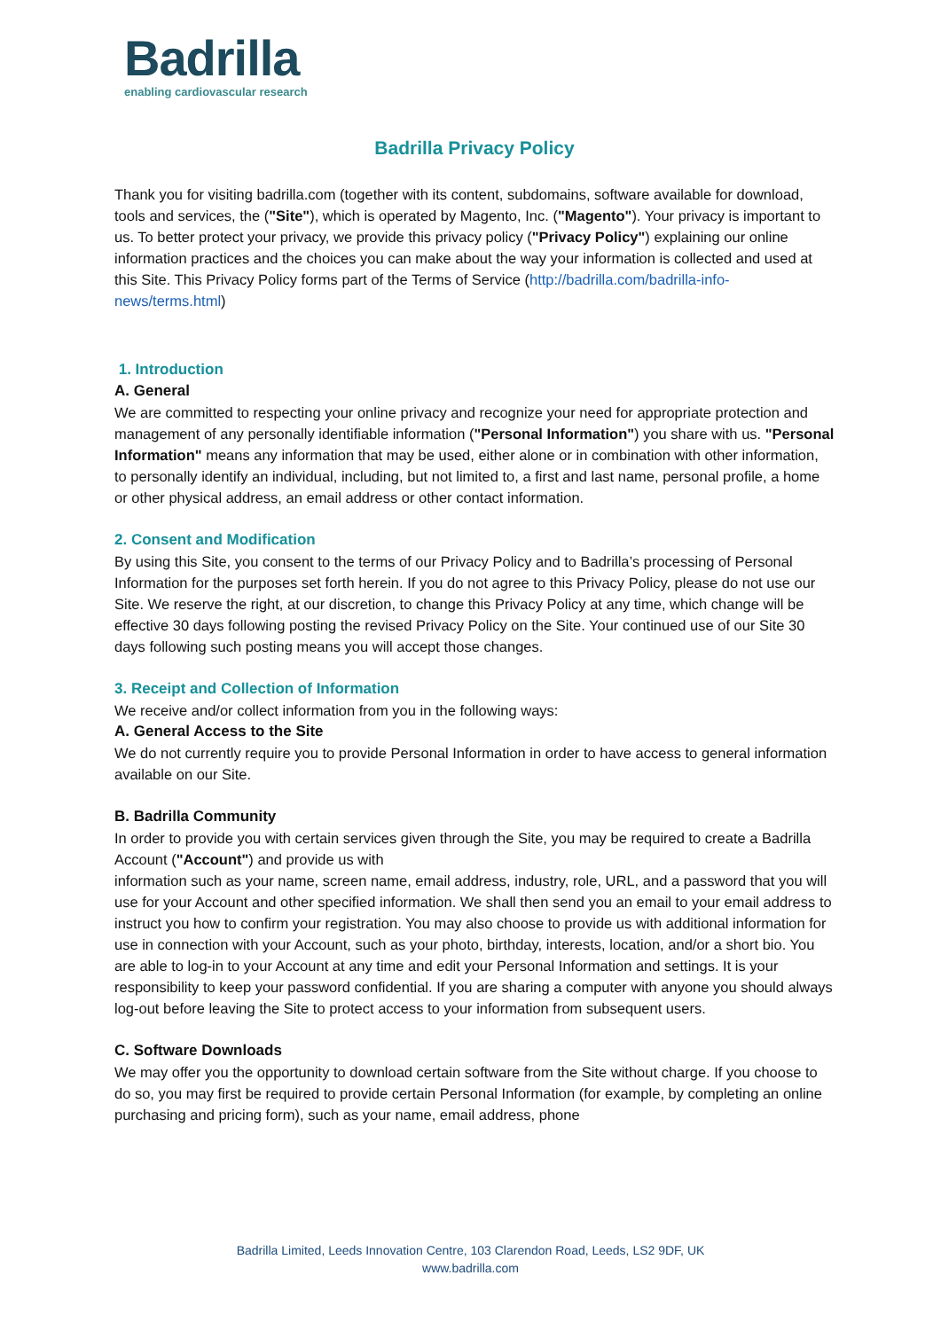Badrilla
enabling cardiovascular research
Badrilla Privacy Policy
Thank you for visiting badrilla.com (together with its content, subdomains, software available for download, tools and services, the ("Site"), which is operated by Magento, Inc. ("Magento"). Your privacy is important to us. To better protect your privacy, we provide this privacy policy ("Privacy Policy") explaining our online information practices and the choices you can make about the way your information is collected and used at this Site. This Privacy Policy forms part of the Terms of Service (http://badrilla.com/badrilla-info-news/terms.html)
1. Introduction
A. General
We are committed to respecting your online privacy and recognize your need for appropriate protection and management of any personally identifiable information ("Personal Information") you share with us. "Personal Information" means any information that may be used, either alone or in combination with other information, to personally identify an individual, including, but not limited to, a first and last name, personal profile, a home or other physical address, an email address or other contact information.
2. Consent and Modification
By using this Site, you consent to the terms of our Privacy Policy and to Badrilla’s processing of Personal Information for the purposes set forth herein. If you do not agree to this Privacy Policy, please do not use our Site. We reserve the right, at our discretion, to change this Privacy Policy at any time, which change will be effective 30 days following posting the revised Privacy Policy on the Site. Your continued use of our Site 30 days following such posting means you will accept those changes.
3. Receipt and Collection of Information
We receive and/or collect information from you in the following ways:
A. General Access to the Site
We do not currently require you to provide Personal Information in order to have access to general information available on our Site.
B. Badrilla Community
In order to provide you with certain services given through the Site, you may be required to create a Badrilla Account ("Account") and provide us with
information such as your name, screen name, email address, industry, role, URL, and a password that you will use for your Account and other specified information. We shall then send you an email to your email address to instruct you how to confirm your registration. You may also choose to provide us with additional information for use in connection with your Account, such as your photo, birthday, interests, location, and/or a short bio. You are able to log-in to your Account at any time and edit your Personal Information and settings. It is your responsibility to keep your password confidential. If you are sharing a computer with anyone you should always log-out before leaving the Site to protect access to your information from subsequent users.
C. Software Downloads
We may offer you the opportunity to download certain software from the Site without charge. If you choose to do so, you may first be required to provide certain Personal Information (for example, by completing an online purchasing and pricing form), such as your name, email address, phone
Badrilla Limited, Leeds Innovation Centre, 103 Clarendon Road, Leeds, LS2 9DF, UK
www.badrilla.com